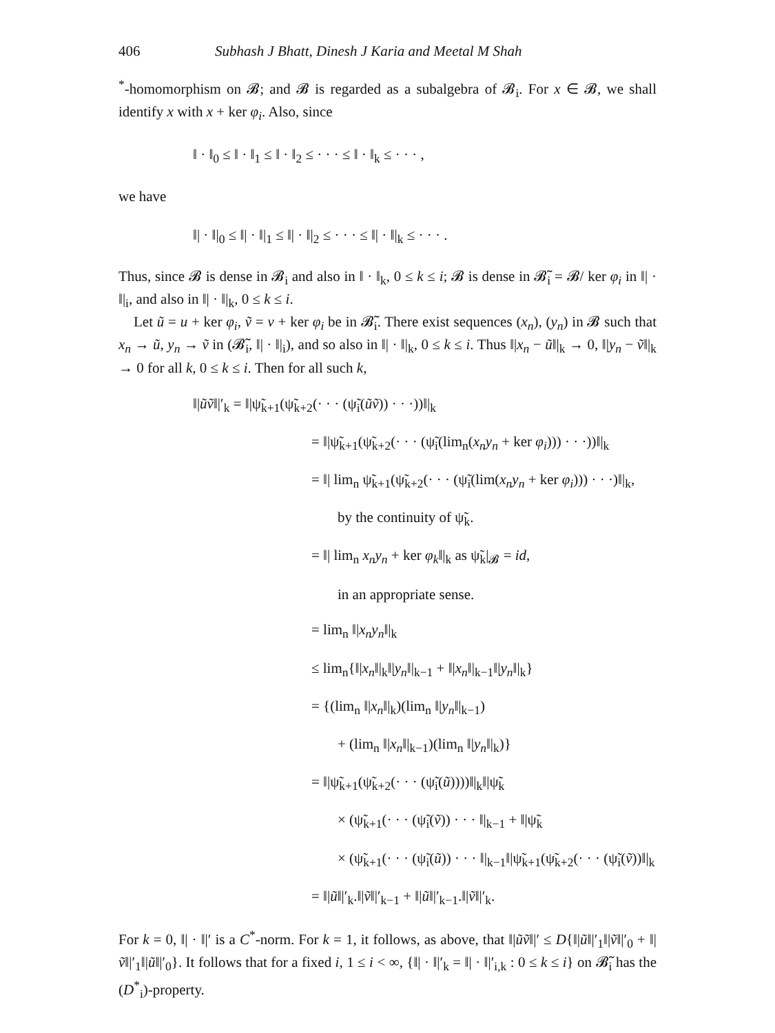406 Subhash J Bhatt, Dinesh J Karia and Meetal M Shah
<sup>*</sup>-homomorphism on 𝓑; and 𝓑 is regarded as a subalgebra of 𝓑<sub>i</sub>. For x ∈ 𝓑, we shall identify x with x + ker φ<sub>i</sub>. Also, since
‖ · ‖<sub>0</sub> ≤ ‖ · ‖<sub>1</sub> ≤ ‖ · ‖<sub>2</sub> ≤ · · · ≤ ‖ · ‖<sub>k</sub> ≤ · · · ,
we have
‖| · ‖|<sub>0</sub> ≤ ‖| · ‖|<sub>1</sub> ≤ ‖| · ‖|<sub>2</sub> ≤ · · · ≤ ‖| · ‖|<sub>k</sub> ≤ · · · .
Thus, since 𝓑 is dense in 𝓑<sub>i</sub> and also in ‖ · ‖<sub>k</sub>, 0 ≤ k ≤ i; 𝓑 is dense in 𝓑̃<sub>i</sub> = 𝓑/ ker φ<sub>i</sub> in ‖| · ‖|<sub>i</sub>, and also in ‖| · ‖|<sub>k</sub>, 0 ≤ k ≤ i.
Let ũ = u + ker φ<sub>i</sub>, ṽ = v + ker φ<sub>i</sub> be in 𝓑̃<sub>i</sub>. There exist sequences (x<sub>n</sub>), (y<sub>n</sub>) in 𝓑 such that x<sub>n</sub> → ũ, y<sub>n</sub> → ṽ in (𝓑̃<sub>i</sub>, ‖| · ‖|<sub>i</sub>), and so also in ‖| · ‖|<sub>k</sub>, 0 ≤ k ≤ i. Thus ‖|x<sub>n</sub> − ũ‖|<sub>k</sub> → 0, ‖|y<sub>n</sub> − ṽ‖|<sub>k</sub> → 0 for all k, 0 ≤ k ≤ i. Then for all such k,
‖|ũṽ‖|′<sub>k</sub> = ‖|ψ̃<sub>k+1</sub>(ψ̃<sub>k+2</sub>(· · · (ψ̃<sub>i</sub>(ũṽ)) · · ·))‖|<sub>k</sub>
= ‖|ψ̃<sub>k+1</sub>(ψ̃<sub>k+2</sub>(· · · (ψ̃<sub>i</sub>(lim<sub>n</sub>(x<sub>n</sub>y<sub>n</sub> + ker φ<sub>i</sub>))) · · ·))‖|<sub>k</sub>
= ‖| lim<sub>n</sub> ψ̃<sub>k+1</sub>(ψ̃<sub>k+2</sub>(· · · (ψ̃<sub>i</sub>(lim(x<sub>n</sub>y<sub>n</sub> + ker φ<sub>i</sub>))) · · ·)‖|<sub>k</sub>,
by the continuity of ψ̃<sub>k</sub>.
= ‖| lim<sub>n</sub> x<sub>n</sub>y<sub>n</sub> + ker φ<sub>k</sub>‖|<sub>k</sub> as ψ̃<sub>k</sub>|<sub>𝓑</sub> = id,
in an appropriate sense.
= lim<sub>n</sub> ‖|x<sub>n</sub>y<sub>n</sub>‖|<sub>k</sub>
≤ lim<sub>n</sub>{‖|x<sub>n</sub>‖|<sub>k</sub>‖|y<sub>n</sub>‖|<sub>k−1</sub> + ‖|x<sub>n</sub>‖|<sub>k−1</sub>‖|y<sub>n</sub>‖|<sub>k</sub>}
= {(lim<sub>n</sub> ‖|x<sub>n</sub>‖|<sub>k</sub>)(lim<sub>n</sub> ‖|y<sub>n</sub>‖|<sub>k−1</sub>)
+ (lim<sub>n</sub> ‖|x<sub>n</sub>‖|<sub>k−1</sub>)(lim<sub>n</sub> ‖|y<sub>n</sub>‖|<sub>k</sub>)}
= ‖|ψ̃<sub>k+1</sub>(ψ̃<sub>k+2</sub>(· · · (ψ̃<sub>i</sub>(ũ))))‖|<sub>k</sub>‖|ψ̃<sub>k</sub>
× (ψ̃<sub>k+1</sub>(· · · (ψ̃<sub>i</sub>(ṽ)) · · · ‖|<sub>k−1</sub> + ‖|ψ̃<sub>k</sub>
× (ψ̃<sub>k+1</sub>(· · · (ψ̃<sub>i</sub>(ũ)) · · · ‖|<sub>k−1</sub>‖|ψ̃<sub>k+1</sub>(ψ̃<sub>k+2</sub>(· · · (ψ̃<sub>i</sub>(ṽ))‖|<sub>k</sub>
= ‖|ũ‖|′<sub>k</sub>.‖|ṽ‖|′<sub>k−1</sub> + ‖|ũ‖|′<sub>k−1</sub>.‖|ṽ‖|′<sub>k</sub>.
For k = 0, ‖| · ‖|′ is a C<sup>*</sup>-norm. For k = 1, it follows, as above, that ‖|ũṽ‖|′ ≤ D{‖|ũ‖|′<sub>1</sub>‖|ṽ‖|′<sub>0</sub> + ‖|ṽ‖|′<sub>1</sub>‖|ũ‖|′<sub>0</sub>}. It follows that for a fixed i, 1 ≤ i < ∞, {‖| · ‖|′<sub>k</sub> = ‖| · ‖|′<sub>i,k</sub> : 0 ≤ k ≤ i} on 𝓑̃<sub>i</sub> has the (D<sup>*</sup><sub>i</sub>)-property.